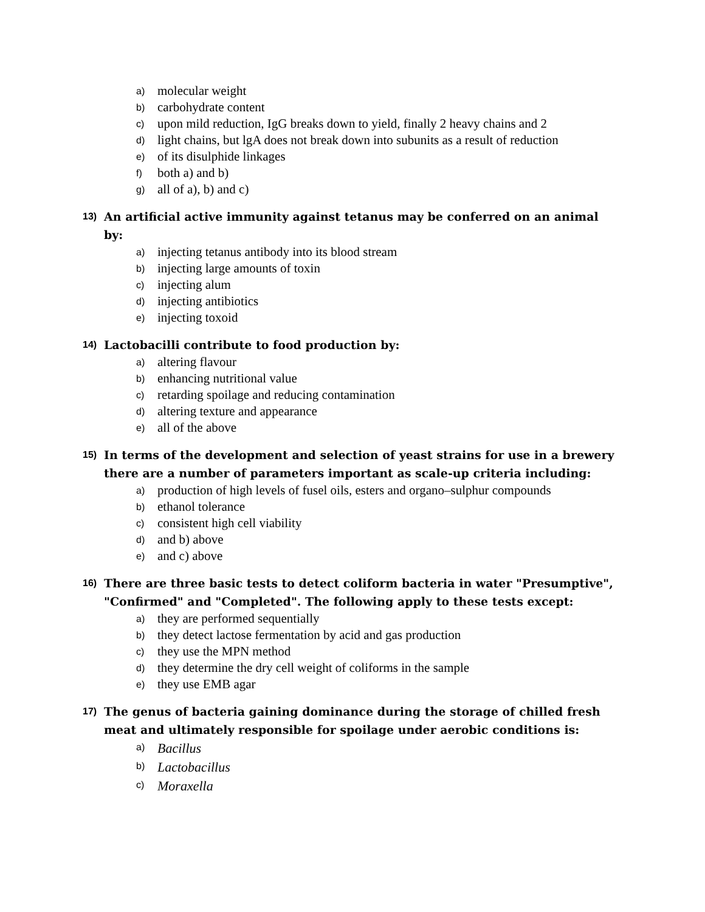a) molecular weight
b) carbohydrate content
c) upon mild reduction, IgG breaks down to yield, finally 2 heavy chains and 2
d) light chains, but lgA does not break down into subunits as a result of reduction
e) of its disulphide linkages
f) both a) and b)
g) all of a), b) and c)
13) An artificial active immunity against tetanus may be conferred on an animal by:
a) injecting tetanus antibody into its blood stream
b) injecting large amounts of toxin
c) injecting alum
d) injecting antibiotics
e) injecting toxoid
14) Lactobacilli contribute to food production by:
a) altering flavour
b) enhancing nutritional value
c) retarding spoilage and reducing contamination
d) altering texture and appearance
e) all of the above
15) In terms of the development and selection of yeast strains for use in a brewery there are a number of parameters important as scale-up criteria including:
a) production of high levels of fusel oils, esters and organo–sulphur compounds
b) ethanol tolerance
c) consistent high cell viability
d) and b) above
e) and c) above
16) There are three basic tests to detect coliform bacteria in water "Presumptive", "Confirmed" and "Completed". The following apply to these tests except:
a) they are performed sequentially
b) they detect lactose fermentation by acid and gas production
c) they use the MPN method
d) they determine the dry cell weight of coliforms in the sample
e) they use EMB agar
17) The genus of bacteria gaining dominance during the storage of chilled fresh meat and ultimately responsible for spoilage under aerobic conditions is:
a) Bacillus
b) Lactobacillus
c) Moraxella